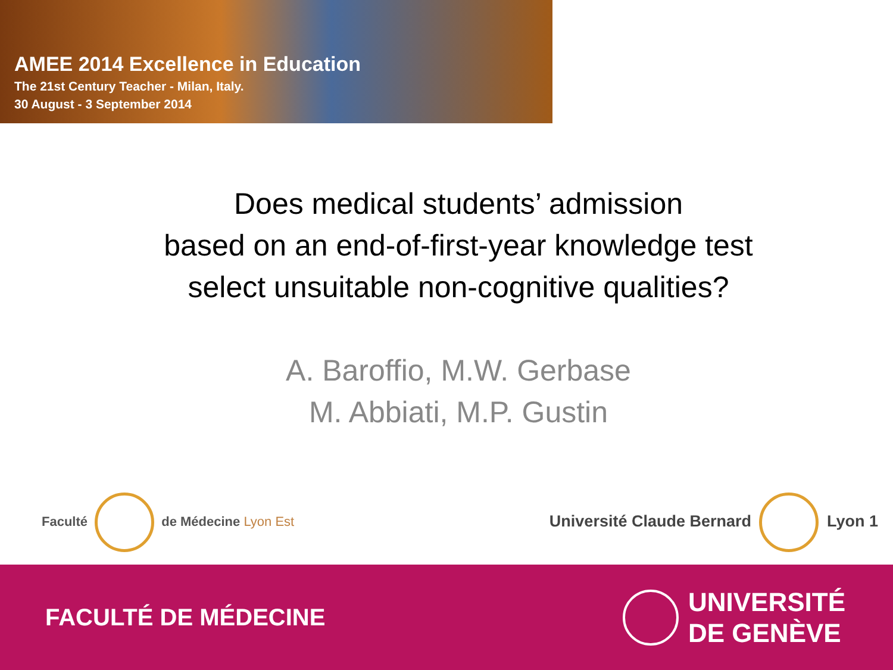AMEE 2014 Excellence in Education
The 21st Century Teacher - Milan, Italy.
30 August - 3 September 2014
Does medical students’ admission
based on an end-of-first-year knowledge test
select unsuitable non-cognitive qualities?
A. Baroffio, M.W. Gerbase
M. Abbiati, M.P. Gustin
Faculté de Médecine Lyon Est
Université Claude Bernard Lyon 1
FACULTÉ DE MÉDECINE
UNIVERSITÉ
DE GENÈVE